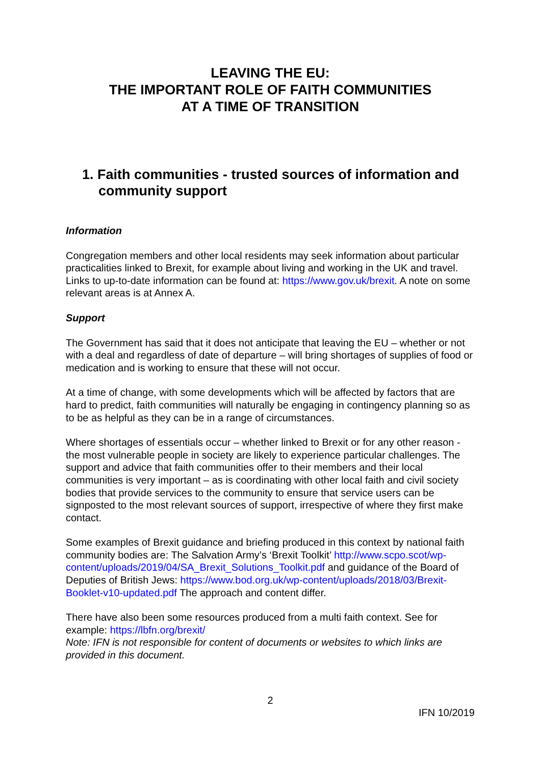LEAVING THE EU:
THE IMPORTANT ROLE OF FAITH COMMUNITIES
AT A TIME OF TRANSITION
1. Faith communities - trusted sources of information and community support
Information
Congregation members and other local residents may seek information about particular practicalities linked to Brexit, for example about living and working in the UK and travel. Links to up-to-date information can be found at: https://www.gov.uk/brexit. A note on some relevant areas is at Annex A.
Support
The Government has said that it does not anticipate that leaving the EU – whether or not with a deal and regardless of date of departure – will bring shortages of supplies of food or medication and is working to ensure that these will not occur.
At a time of change, with some developments which will be affected by factors that are hard to predict, faith communities will naturally be engaging in contingency planning so as to be as helpful as they can be in a range of circumstances.
Where shortages of essentials occur – whether linked to Brexit or for any other reason - the most vulnerable people in society are likely to experience particular challenges. The support and advice that faith communities offer to their members and their local communities is very important – as is coordinating with other local faith and civil society bodies that provide services to the community to ensure that service users can be signposted to the most relevant sources of support, irrespective of where they first make contact.
Some examples of Brexit guidance and briefing produced in this context by national faith community bodies are: The Salvation Army’s ‘Brexit Toolkit’ http://www.scpo.scot/wp-content/uploads/2019/04/SA_Brexit_Solutions_Toolkit.pdf and guidance of the Board of Deputies of British Jews: https://www.bod.org.uk/wp-content/uploads/2018/03/Brexit-Booklet-v10-updated.pdf The approach and content differ.
There have also been some resources produced from a multi faith context. See for example: https://lbfn.org/brexit/
Note: IFN is not responsible for content of documents or websites to which links are provided in this document.
2
IFN 10/2019